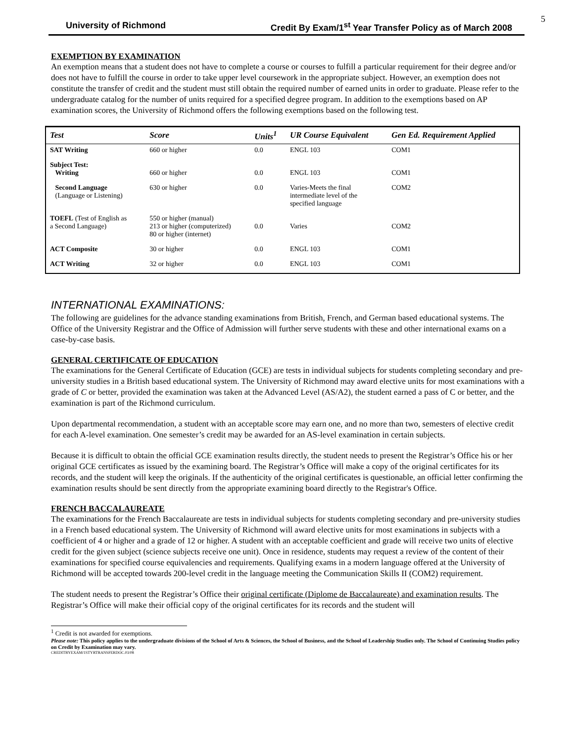5
University of Richmond Credit By Exam/1<sup>st</sup> Year Transfer Policy as of March 2008
EXEMPTION BY EXAMINATION
An exemption means that a student does not have to complete a course or courses to fulfill a particular requirement for their degree and/or does not have to fulfill the course in order to take upper level coursework in the appropriate subject. However, an exemption does not constitute the transfer of credit and the student must still obtain the required number of earned units in order to graduate. Please refer to the undergraduate catalog for the number of units required for a specified degree program. In addition to the exemptions based on AP examination scores, the University of Richmond offers the following exemptions based on the following test.
| Test | Score | Units<sup>1</sup> | UR Course Equivalent | Gen Ed. Requirement Applied |
| --- | --- | --- | --- | --- |
| SAT Writing | 660 or higher | 0.0 | ENGL 103 | COM1 |
| Subject Test: Writing | 660 or higher | 0.0 | ENGL 103 | COM1 |
| Second Language (Language or Listening) | 630 or higher | 0.0 | Varies-Meets the final intermediate level of the specified language | COM2 |
| TOEFL (Test of English as a Second Language) | 550 or higher (manual) 213 or higher (computerized) 80 or higher (internet) | 0.0 | Varies | COM2 |
| ACT Composite | 30 or higher | 0.0 | ENGL 103 | COM1 |
| ACT Writing | 32 or higher | 0.0 | ENGL 103 | COM1 |
INTERNATIONAL EXAMINATIONS:
The following are guidelines for the advance standing examinations from British, French, and German based educational systems. The Office of the University Registrar and the Office of Admission will further serve students with these and other international exams on a case-by-case basis.
GENERAL CERTIFICATE OF EDUCATION
The examinations for the General Certificate of Education (GCE) are tests in individual subjects for students completing secondary and pre-university studies in a British based educational system. The University of Richmond may award elective units for most examinations with a grade of C or better, provided the examination was taken at the Advanced Level (AS/A2), the student earned a pass of C or better, and the examination is part of the Richmond curriculum.
Upon departmental recommendation, a student with an acceptable score may earn one, and no more than two, semesters of elective credit for each A-level examination. One semester’s credit may be awarded for an AS-level examination in certain subjects.
Because it is difficult to obtain the official GCE examination results directly, the student needs to present the Registrar’s Office his or her original GCE certificates as issued by the examining board. The Registrar’s Office will make a copy of the original certificates for its records, and the student will keep the originals. If the authenticity of the original certificates is questionable, an official letter confirming the examination results should be sent directly from the appropriate examining board directly to the Registrar's Office.
FRENCH BACCALAUREATE
The examinations for the French Baccalaureate are tests in individual subjects for students completing secondary and pre-university studies in a French based educational system. The University of Richmond will award elective units for most examinations in subjects with a coefficient of 4 or higher and a grade of 12 or higher. A student with an acceptable coefficient and grade will receive two units of elective credit for the given subject (science subjects receive one unit). Once in residence, students may request a review of the content of their examinations for specified course equivalencies and requirements. Qualifying exams in a modern language offered at the University of Richmond will be accepted towards 200-level credit in the language meeting the Communication Skills II (COM2) requirement.
The student needs to present the Registrar’s Office their original certificate (Diplome de Baccalaureate) and examination results. The Registrar’s Office will make their official copy of the original certificates for its records and the student will
<sup>1</sup> Credit is not awarded for exemptions.
Please note: This policy applies to the undergraduate divisions of the School of Arts & Sciences, the School of Business, and the School of Leadership Studies only. The School of Continuing Studies policy on Credit by Examination may vary.
CREDITBYEXAM/1STYRTRANSFERDOC.03/08